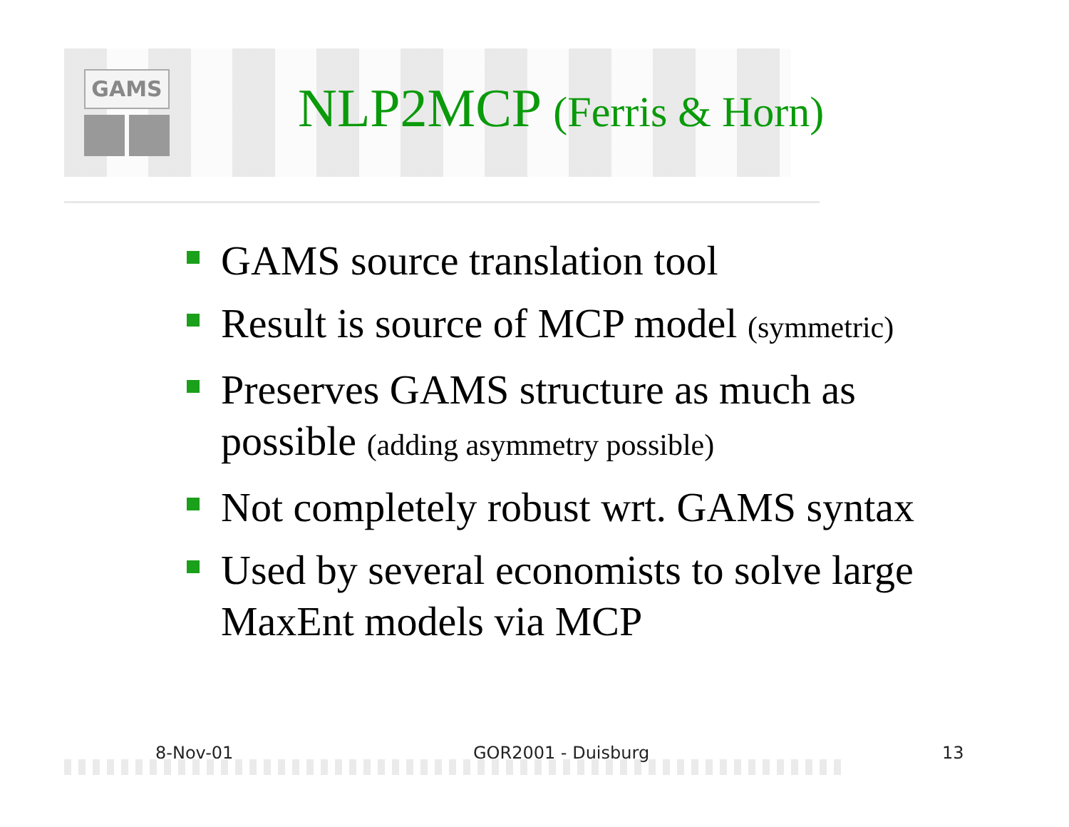GAMS
NLP2MCP (Ferris & Horn)
GAMS source translation tool
Result is source of MCP model (symmetric)
Preserves GAMS structure as much as possible (adding asymmetry possible)
Not completely robust wrt. GAMS syntax
Used by several economists to solve large MaxEnt models via MCP
8-Nov-01 GOR2001 - Duisburg 13